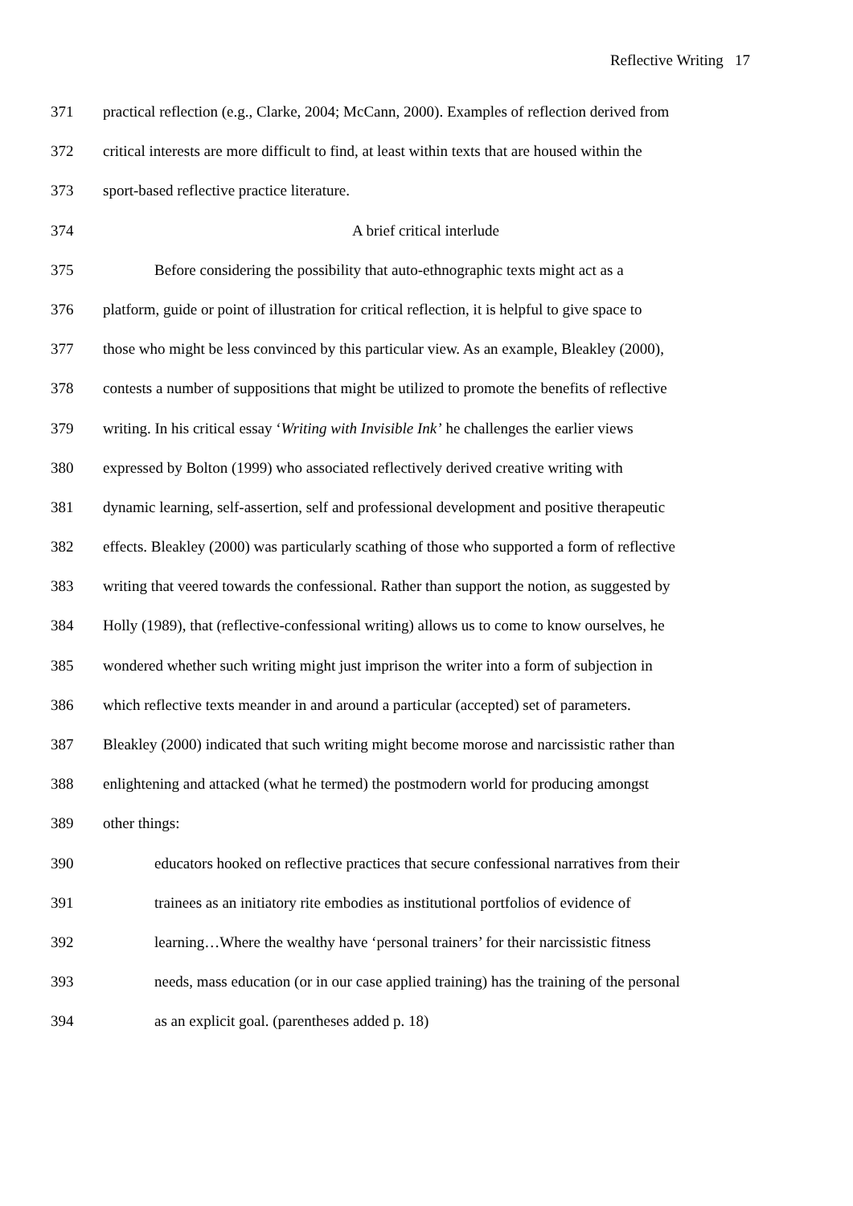Reflective Writing 17
371 practical reflection (e.g., Clarke, 2004; McCann, 2000). Examples of reflection derived from
372 critical interests are more difficult to find, at least within texts that are housed within the
373 sport-based reflective practice literature.
374 A brief critical interlude
375 Before considering the possibility that auto-ethnographic texts might act as a
376 platform, guide or point of illustration for critical reflection, it is helpful to give space to
377 those who might be less convinced by this particular view. As an example, Bleakley (2000),
378 contests a number of suppositions that might be utilized to promote the benefits of reflective
379 writing. In his critical essay ‘Writing with Invisible Ink’ he challenges the earlier views
380 expressed by Bolton (1999) who associated reflectively derived creative writing with
381 dynamic learning, self-assertion, self and professional development and positive therapeutic
382 effects. Bleakley (2000) was particularly scathing of those who supported a form of reflective
383 writing that veered towards the confessional. Rather than support the notion, as suggested by
384 Holly (1989), that (reflective-confessional writing) allows us to come to know ourselves, he
385 wondered whether such writing might just imprison the writer into a form of subjection in
386 which reflective texts meander in and around a particular (accepted) set of parameters.
387 Bleakley (2000) indicated that such writing might become morose and narcissistic rather than
388 enlightening and attacked (what he termed) the postmodern world for producing amongst
389 other things:
390 educators hooked on reflective practices that secure confessional narratives from their
391 trainees as an initiatory rite embodies as institutional portfolios of evidence of
392 learning…Where the wealthy have ‘personal trainers’ for their narcissistic fitness
393 needs, mass education (or in our case applied training) has the training of the personal
394 as an explicit goal. (parentheses added p. 18)